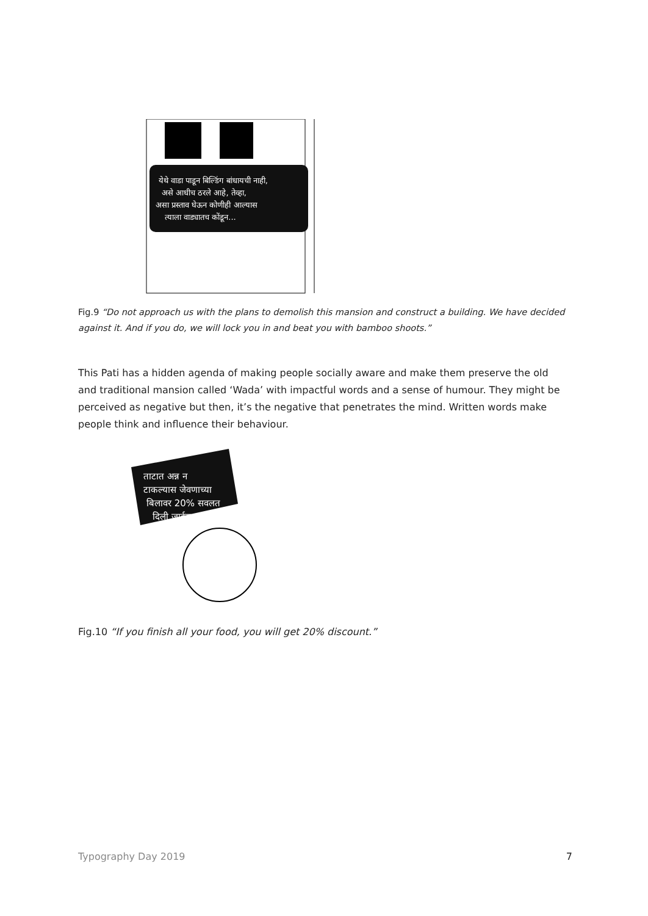येथे वाडा पाडून बिल्डिंग बांधायची नाही,
असे आधीच ठरले आहे, तेव्हा,
असा प्रस्ताव घेऊन कोणीही आल्यास
त्याला वाड्यातच कोंडून...
Fig.9 “Do not approach us with the plans to demolish this mansion and construct a building. We have decided against it. And if you do, we will lock you in and beat you with bamboo shoots.”
This Pati has a hidden agenda of making people socially aware and make them preserve the old and traditional mansion called ‘Wada’ with impactful words and a sense of humour. They might be perceived as negative but then, it’s the negative that penetrates the mind. Written words make people think and influence their behaviour.
ताटात अन्न न
टाकल्यास जेवणाच्या
बिलावर 20% सवलत
दिली जाईल.
Fig.10 “If you finish all your food, you will get 20% discount.”
Typography Day 2019 7